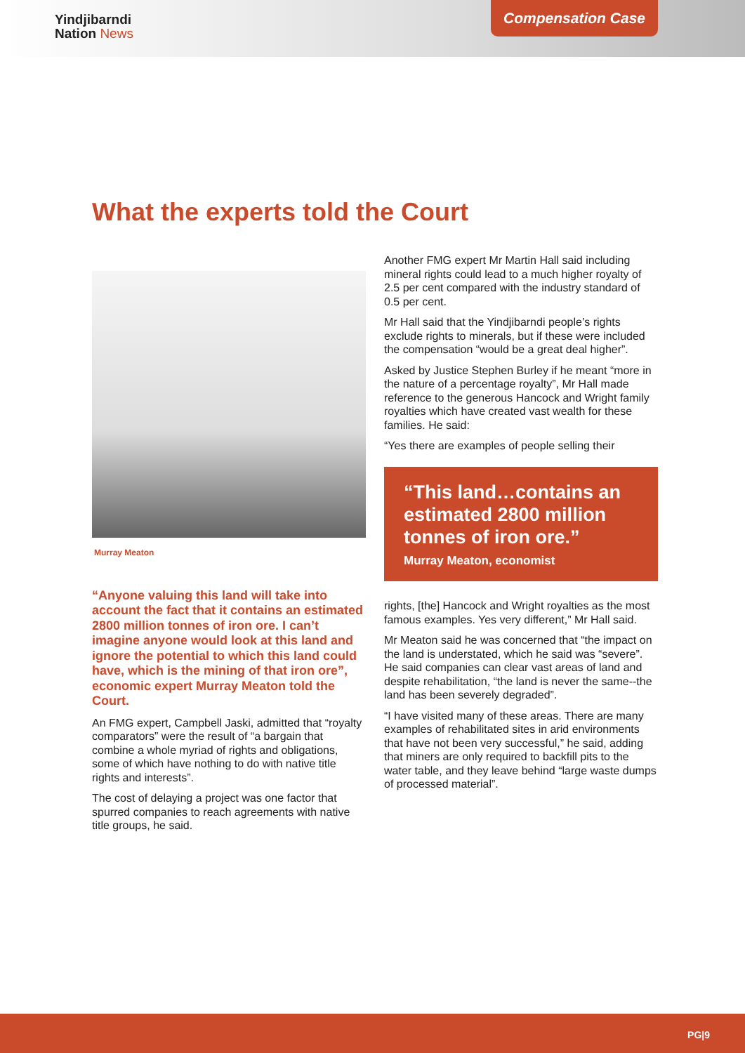Yindjibarndi
Nation News
Compensation Case
What the experts told the Court
Murray Meaton
“Anyone valuing this land will take into account the fact that it contains an estimated 2800 million tonnes of iron ore. I can’t imagine anyone would look at this land and ignore the potential to which this land could have, which is the mining of that iron ore”, economic expert Murray Meaton told the Court.
An FMG expert, Campbell Jaski, admitted that “royalty comparators” were the result of “a bargain that combine a whole myriad of rights and obligations, some of which have nothing to do with native title rights and interests”.
The cost of delaying a project was one factor that spurred companies to reach agreements with native title groups, he said.
Another FMG expert Mr Martin Hall said including mineral rights could lead to a much higher royalty of 2.5 per cent compared with the industry standard of 0.5 per cent.
Mr Hall said that the Yindjibarndi people’s rights exclude rights to minerals, but if these were included the compensation “would be a great deal higher”.
Asked by Justice Stephen Burley if he meant “more in the nature of a percentage royalty”, Mr Hall made reference to the generous Hancock and Wright family royalties which have created vast wealth for these families. He said:
“Yes there are examples of people selling their
“This land…contains an estimated 2800 million tonnes of iron ore.”
Murray Meaton, economist
rights, [the] Hancock and Wright royalties as the most famous examples. Yes very different,” Mr Hall said.
Mr Meaton said he was concerned that “the impact on the land is understated, which he said was “severe”. He said companies can clear vast areas of land and despite rehabilitation, “the land is never the same--the land has been severely degraded”.
“I have visited many of these areas. There are many examples of rehabilitated sites in arid environments that have not been very successful,” he said, adding that miners are only required to backfill pits to the water table, and they leave behind “large waste dumps of processed material”.
PG|9